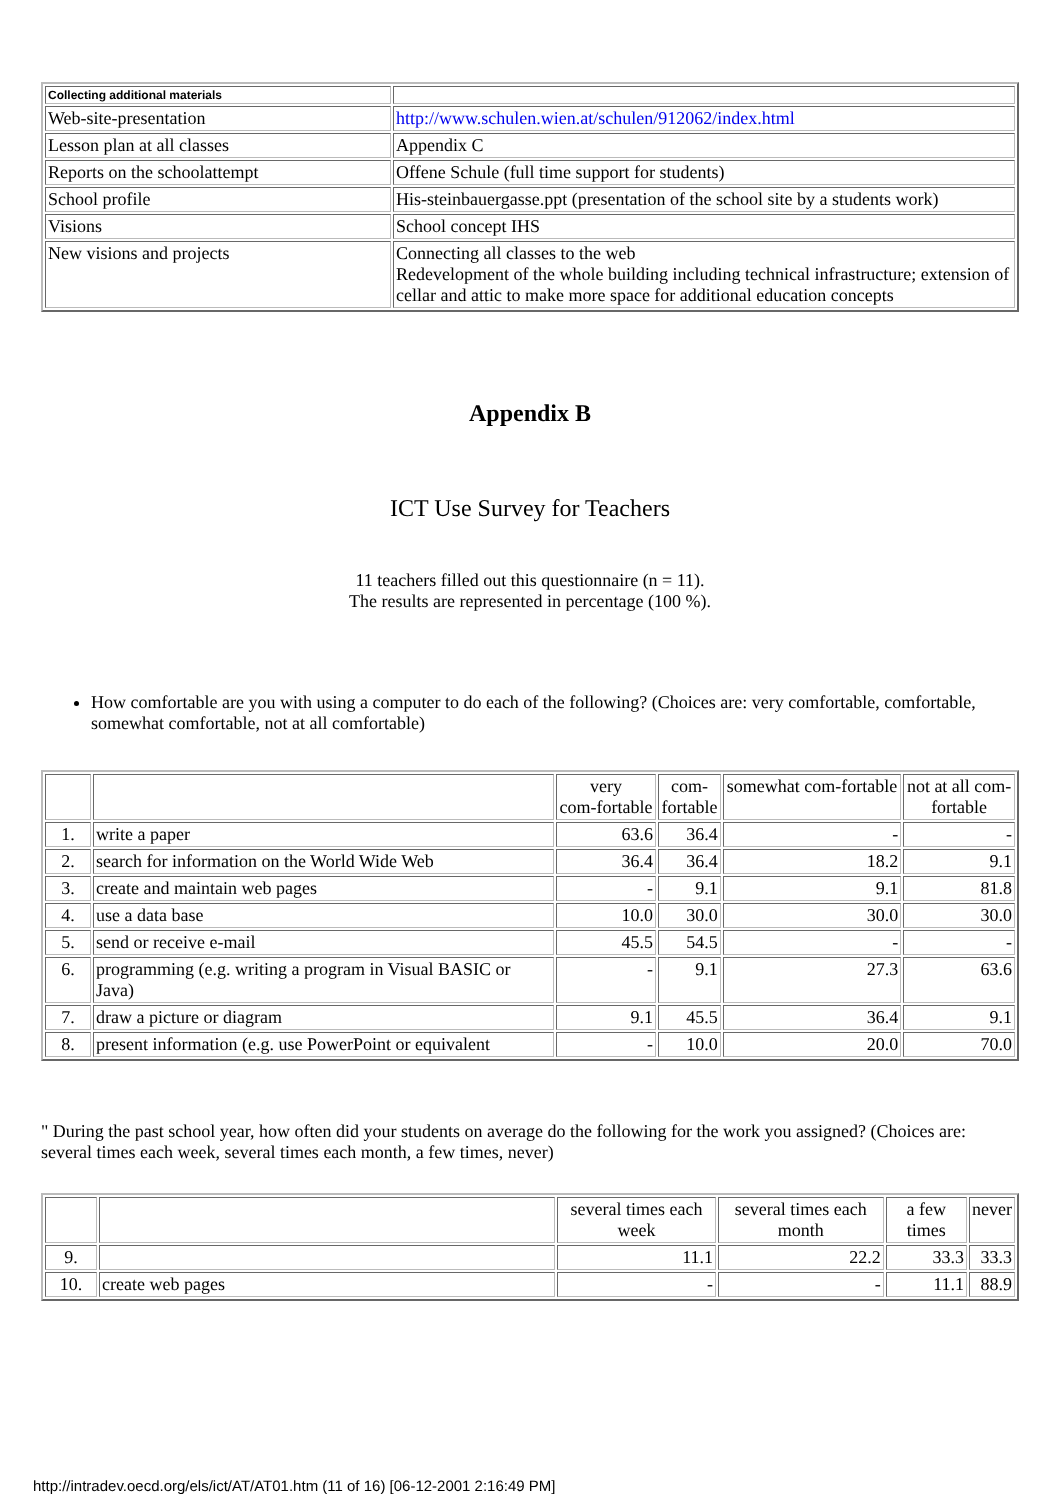| Collecting additional materials | |
| Web-site-presentation | http://www.schulen.wien.at/schulen/912062/index.html |
| Lesson plan at all classes | Appendix C |
| Reports on the schoolattempt | Offene Schule (full time support for students) |
| School profile | His-steinbauergasse.ppt (presentation of the school site by a students work) |
| Visions | School concept IHS |
| New visions and projects | Connecting all classes to the web Redevelopment of the whole building including technical infrastructure; extension of cellar and attic to make more space for additional education concepts |
Appendix B
ICT Use Survey for Teachers
11 teachers filled out this questionnaire (n = 11).
The results are represented in percentage (100 %).
How comfortable are you with using a computer to do each of the following? (Choices are: very comfortable, comfortable, somewhat comfortable, not at all comfortable)
| | | very com-fortable | com- fortable | somewhat com-fortable | not at all com- fortable |
| --- | --- | --- | --- | --- | --- |
| 1. | write a paper | 63.6 | 36.4 | - | - |
| 2. | search for information on the World Wide Web | 36.4 | 36.4 | 18.2 | 9.1 |
| 3. | create and maintain web pages | - | 9.1 | 9.1 | 81.8 |
| 4. | use a data base | 10.0 | 30.0 | 30.0 | 30.0 |
| 5. | send or receive e-mail | 45.5 | 54.5 | - | - |
| 6. | programming (e.g. writing a program in Visual BASIC or Java) | - | 9.1 | 27.3 | 63.6 |
| 7. | draw a picture or diagram | 9.1 | 45.5 | 36.4 | 9.1 |
| 8. | present information (e.g. use PowerPoint or equivalent | - | 10.0 | 20.0 | 70.0 |
" During the past school year, how often did your students on average do the following for the work you assigned? (Choices are: several times each week, several times each month, a few times, never)
| | | several times each week | several times each month | a few times | never |
| --- | --- | --- | --- | --- | --- |
| 9. | | 11.1 | 22.2 | 33.3 | 33.3 |
| 10. | create web pages | - | - | 11.1 | 88.9 |
http://intradev.oecd.org/els/ict/AT/AT01.htm (11 of 16) [06-12-2001 2:16:49 PM]